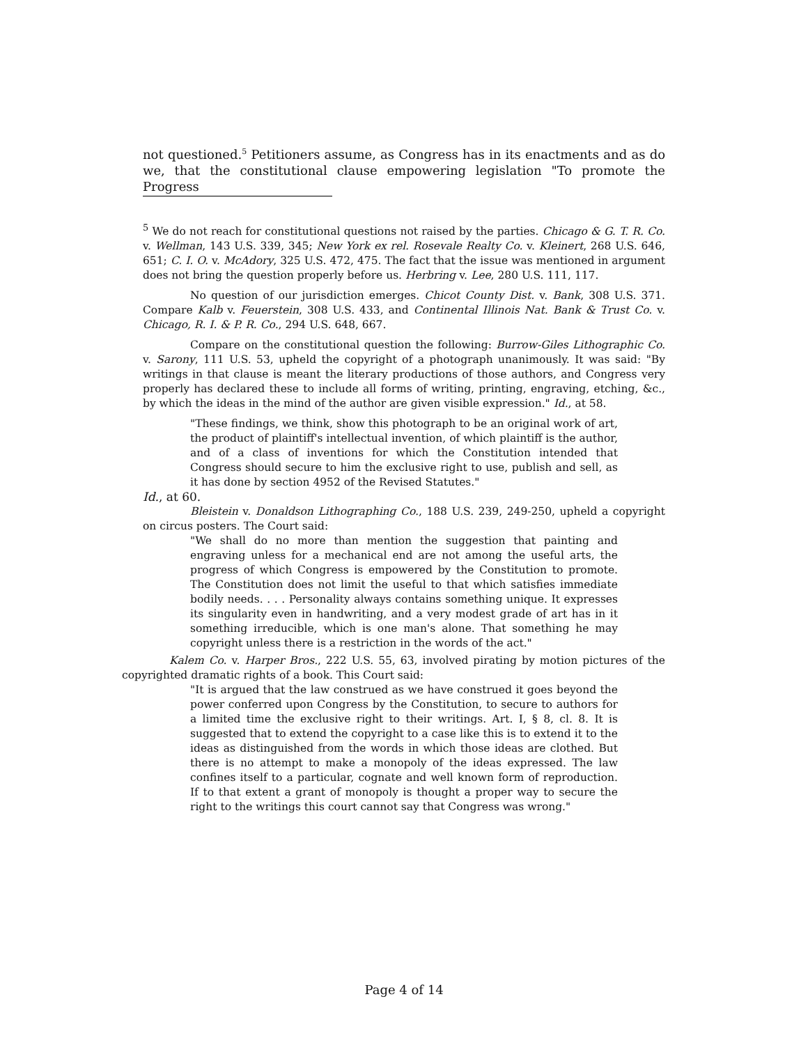not questioned.<sup>5</sup> Petitioners assume, as Congress has in its enactments and as do we, that the constitutional clause empowering legislation "To promote the Progress
<sup>5</sup> We do not reach for constitutional questions not raised by the parties. Chicago & G. T. R. Co. v. Wellman, 143 U.S. 339, 345; New York ex rel. Rosevale Realty Co. v. Kleinert, 268 U.S. 646, 651; C. I. O. v. McAdory, 325 U.S. 472, 475. The fact that the issue was mentioned in argument does not bring the question properly before us. Herbring v. Lee, 280 U.S. 111, 117.
No question of our jurisdiction emerges. Chicot County Dist. v. Bank, 308 U.S. 371. Compare Kalb v. Feuerstein, 308 U.S. 433, and Continental Illinois Nat. Bank & Trust Co. v. Chicago, R. I. & P. R. Co., 294 U.S. 648, 667.
Compare on the constitutional question the following: Burrow-Giles Lithographic Co. v. Sarony, 111 U.S. 53, upheld the copyright of a photograph unanimously. It was said: "By writings in that clause is meant the literary productions of those authors, and Congress very properly has declared these to include all forms of writing, printing, engraving, etching, &c., by which the ideas in the mind of the author are given visible expression." Id., at 58.
"These findings, we think, show this photograph to be an original work of art, the product of plaintiff's intellectual invention, of which plaintiff is the author, and of a class of inventions for which the Constitution intended that Congress should secure to him the exclusive right to use, publish and sell, as it has done by section 4952 of the Revised Statutes."
Id., at 60.
Bleistein v. Donaldson Lithographing Co., 188 U.S. 239, 249-250, upheld a copyright on circus posters. The Court said:
"We shall do no more than mention the suggestion that painting and engraving unless for a mechanical end are not among the useful arts, the progress of which Congress is empowered by the Constitution to promote. The Constitution does not limit the useful to that which satisfies immediate bodily needs. . . . Personality always contains something unique. It expresses its singularity even in handwriting, and a very modest grade of art has in it something irreducible, which is one man's alone. That something he may copyright unless there is a restriction in the words of the act."
Kalem Co. v. Harper Bros., 222 U.S. 55, 63, involved pirating by motion pictures of the copyrighted dramatic rights of a book. This Court said:
"It is argued that the law construed as we have construed it goes beyond the power conferred upon Congress by the Constitution, to secure to authors for a limited time the exclusive right to their writings. Art. I, § 8, cl. 8. It is suggested that to extend the copyright to a case like this is to extend it to the ideas as distinguished from the words in which those ideas are clothed. But there is no attempt to make a monopoly of the ideas expressed. The law confines itself to a particular, cognate and well known form of reproduction. If to that extent a grant of monopoly is thought a proper way to secure the right to the writings this court cannot say that Congress was wrong."
Page 4 of 14